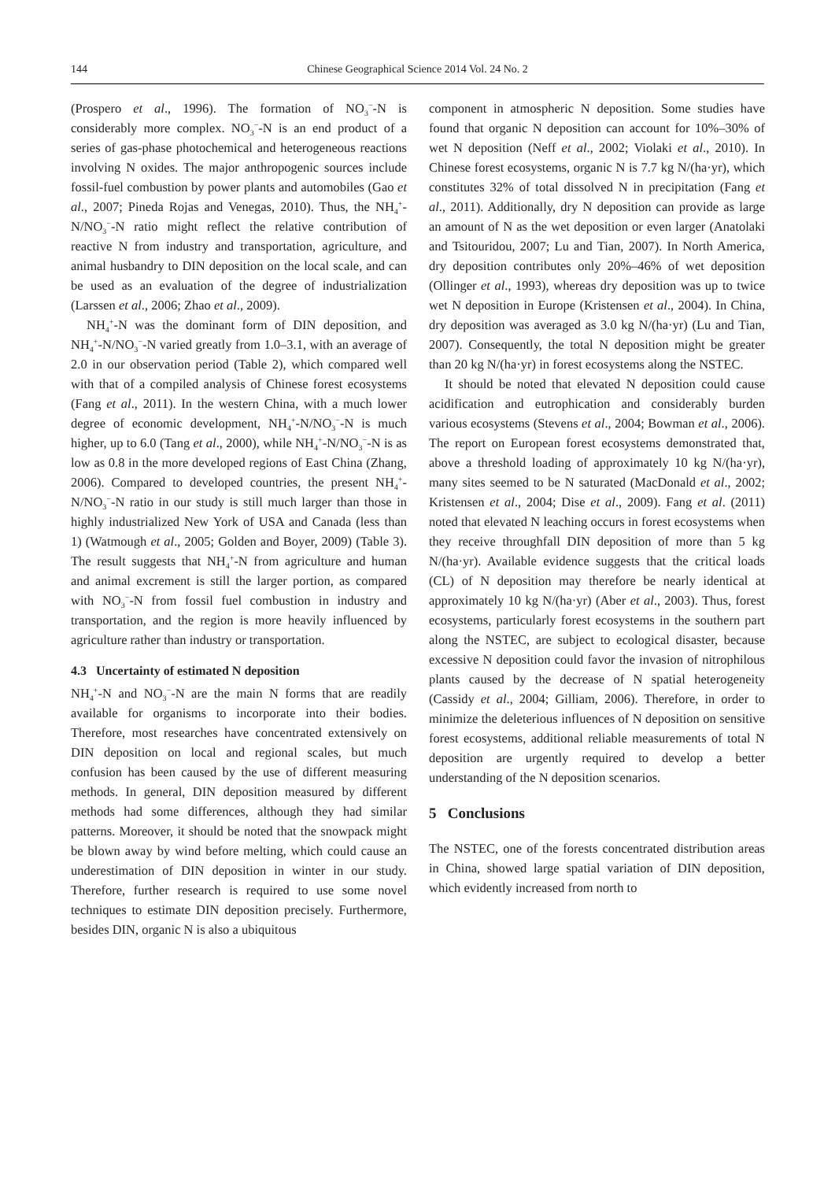144 Chinese Geographical Science 2014 Vol. 24 No. 2
(Prospero et al., 1996). The formation of NO<sub>3</sub><sup>−</sup>-N is considerably more complex. NO<sub>3</sub><sup>−</sup>-N is an end product of a series of gas-phase photochemical and heterogeneous reactions involving N oxides. The major anthropogenic sources include fossil-fuel combustion by power plants and automobiles (Gao et al., 2007; Pineda Rojas and Venegas, 2010). Thus, the NH<sub>4</sub><sup>+</sup>-N/NO<sub>3</sub><sup>−</sup>-N ratio might reflect the relative contribution of reactive N from industry and transportation, agriculture, and animal husbandry to DIN deposition on the local scale, and can be used as an evaluation of the degree of industrialization (Larssen et al., 2006; Zhao et al., 2009).
NH<sub>4</sub><sup>+</sup>-N was the dominant form of DIN deposition, and NH<sub>4</sub><sup>+</sup>-N/NO<sub>3</sub><sup>−</sup>-N varied greatly from 1.0–3.1, with an average of 2.0 in our observation period (Table 2), which compared well with that of a compiled analysis of Chinese forest ecosystems (Fang et al., 2011). In the western China, with a much lower degree of economic development, NH<sub>4</sub><sup>+</sup>-N/NO<sub>3</sub><sup>−</sup>-N is much higher, up to 6.0 (Tang et al., 2000), while NH<sub>4</sub><sup>+</sup>-N/NO<sub>3</sub><sup>−</sup>-N is as low as 0.8 in the more developed regions of East China (Zhang, 2006). Compared to developed countries, the present NH<sub>4</sub><sup>+</sup>-N/NO<sub>3</sub><sup>−</sup>-N ratio in our study is still much larger than those in highly industrialized New York of USA and Canada (less than 1) (Watmough et al., 2005; Golden and Boyer, 2009) (Table 3). The result suggests that NH<sub>4</sub><sup>+</sup>-N from agriculture and human and animal excrement is still the larger portion, as compared with NO<sub>3</sub><sup>−</sup>-N from fossil fuel combustion in industry and transportation, and the region is more heavily influenced by agriculture rather than industry or transportation.
4.3 Uncertainty of estimated N deposition
NH<sub>4</sub><sup>+</sup>-N and NO<sub>3</sub><sup>−</sup>-N are the main N forms that are readily available for organisms to incorporate into their bodies. Therefore, most researches have concentrated extensively on DIN deposition on local and regional scales, but much confusion has been caused by the use of different measuring methods. In general, DIN deposition measured by different methods had some differences, although they had similar patterns. Moreover, it should be noted that the snowpack might be blown away by wind before melting, which could cause an underestimation of DIN deposition in winter in our study. Therefore, further research is required to use some novel techniques to estimate DIN deposition precisely. Furthermore, besides DIN, organic N is also a ubiquitous
component in atmospheric N deposition. Some studies have found that organic N deposition can account for 10%–30% of wet N deposition (Neff et al., 2002; Violaki et al., 2010). In Chinese forest ecosystems, organic N is 7.7 kg N/(ha·yr), which constitutes 32% of total dissolved N in precipitation (Fang et al., 2011). Additionally, dry N deposition can provide as large an amount of N as the wet deposition or even larger (Anatolaki and Tsitouridou, 2007; Lu and Tian, 2007). In North America, dry deposition contributes only 20%–46% of wet deposition (Ollinger et al., 1993), whereas dry deposition was up to twice wet N deposition in Europe (Kristensen et al., 2004). In China, dry deposition was averaged as 3.0 kg N/(ha·yr) (Lu and Tian, 2007). Consequently, the total N deposition might be greater than 20 kg N/(ha·yr) in forest ecosystems along the NSTEC.
It should be noted that elevated N deposition could cause acidification and eutrophication and considerably burden various ecosystems (Stevens et al., 2004; Bowman et al., 2006). The report on European forest ecosystems demonstrated that, above a threshold loading of approximately 10 kg N/(ha·yr), many sites seemed to be N saturated (MacDonald et al., 2002; Kristensen et al., 2004; Dise et al., 2009). Fang et al. (2011) noted that elevated N leaching occurs in forest ecosystems when they receive throughfall DIN deposition of more than 5 kg N/(ha·yr). Available evidence suggests that the critical loads (CL) of N deposition may therefore be nearly identical at approximately 10 kg N/(ha·yr) (Aber et al., 2003). Thus, forest ecosystems, particularly forest ecosystems in the southern part along the NSTEC, are subject to ecological disaster, because excessive N deposition could favor the invasion of nitrophilous plants caused by the decrease of N spatial heterogeneity (Cassidy et al., 2004; Gilliam, 2006). Therefore, in order to minimize the deleterious influences of N deposition on sensitive forest ecosystems, additional reliable measurements of total N deposition are urgently required to develop a better understanding of the N deposition scenarios.
5 Conclusions
The NSTEC, one of the forests concentrated distribution areas in China, showed large spatial variation of DIN deposition, which evidently increased from north to